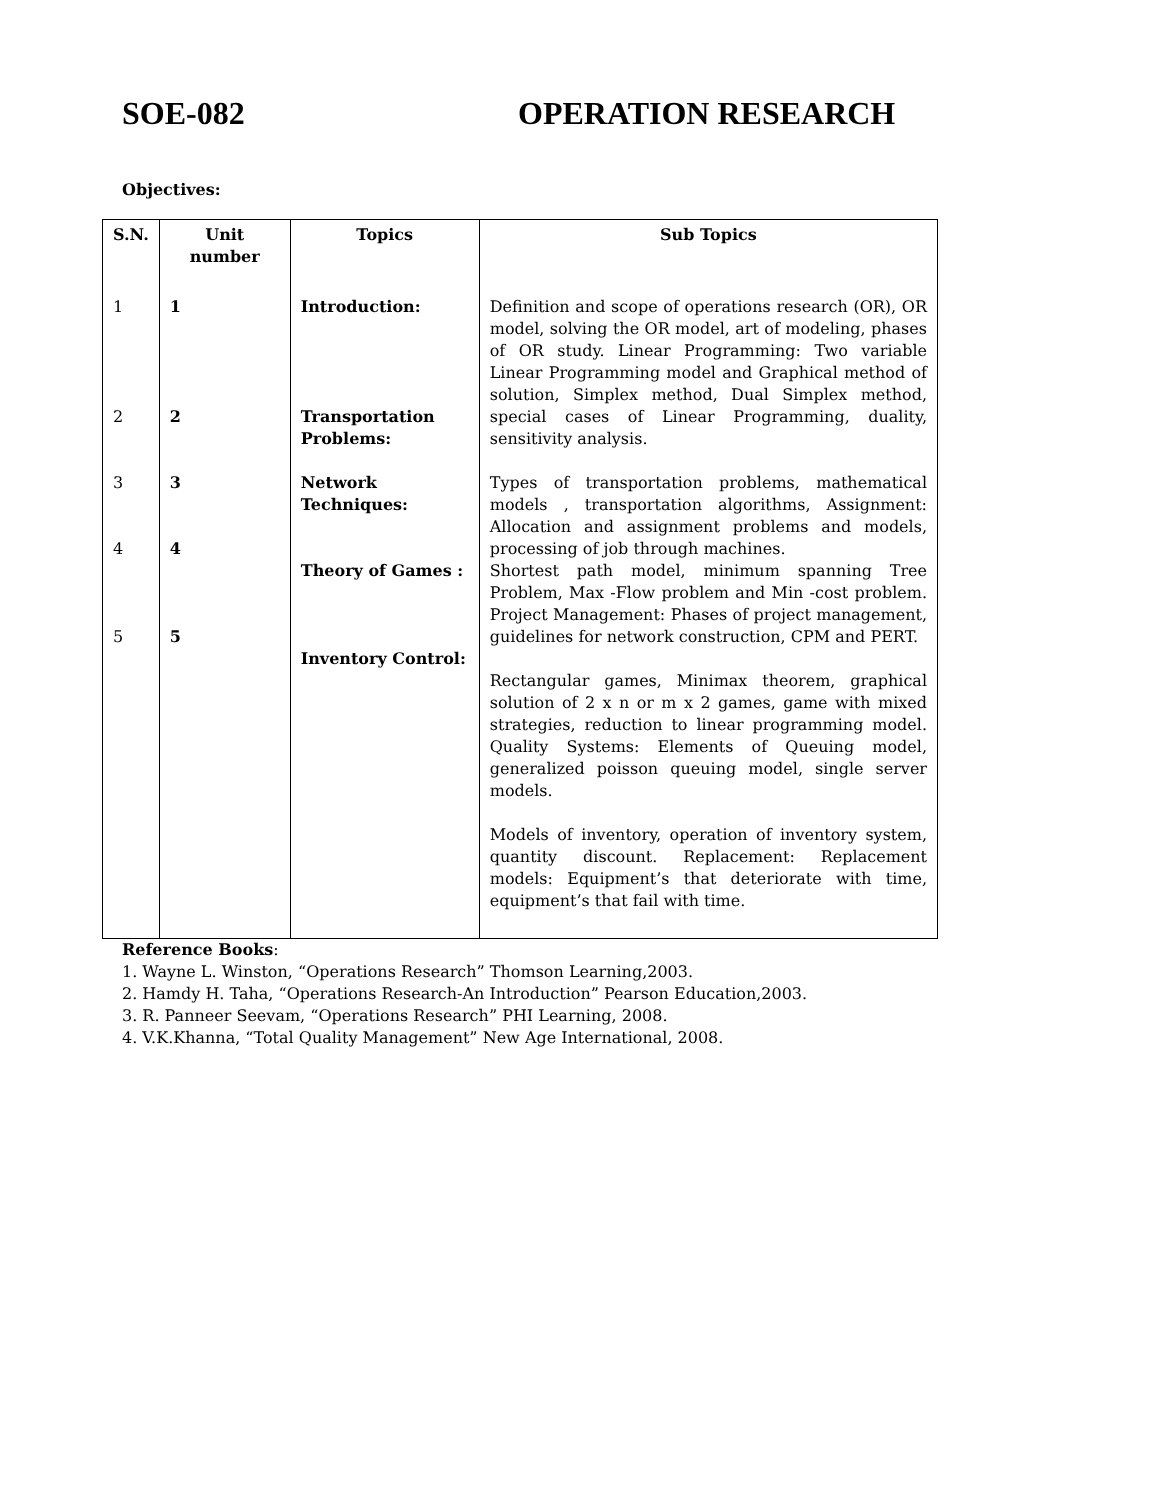SOE-082 OPERATION RESEARCH
Objectives:
| S.N. | Unit number | Topics | Sub Topics |
| --- | --- | --- | --- |
| 1 2 3 4 5 | 1 2 3 4 5 | Introduction: Transportation Problems: Network Techniques: Theory of Games : Inventory Control: | Definition and scope of operations research (OR), OR model, solving the OR model, art of modeling, phases of OR study. Linear Programming: Two variable Linear Programming model and Graphical method of solution, Simplex method, Dual Simplex method, special cases of Linear Programming, duality, sensitivity analysis. Types of transportation problems, mathematical models , transportation algorithms, Assignment: Allocation and assignment problems and models, processing of job through machines. Shortest path model, minimum spanning Tree Problem, Max -Flow problem and Min -cost problem. Project Management: Phases of project management, guidelines for network construction, CPM and PERT. Rectangular games, Minimax theorem, graphical solution of 2 x n or m x 2 games, game with mixed strategies, reduction to linear programming model. Quality Systems: Elements of Queuing model, generalized poisson queuing model, single server models. Models of inventory, operation of inventory system, quantity discount. Replacement: Replacement models: Equipment’s that deteriorate with time, equipment’s that fail with time. |
Reference Books:
1. Wayne L. Winston, “Operations Research” Thomson Learning,2003.
2. Hamdy H. Taha, “Operations Research-An Introduction” Pearson Education,2003.
3. R. Panneer Seevam, “Operations Research” PHI Learning, 2008.
4. V.K.Khanna, “Total Quality Management” New Age International, 2008.